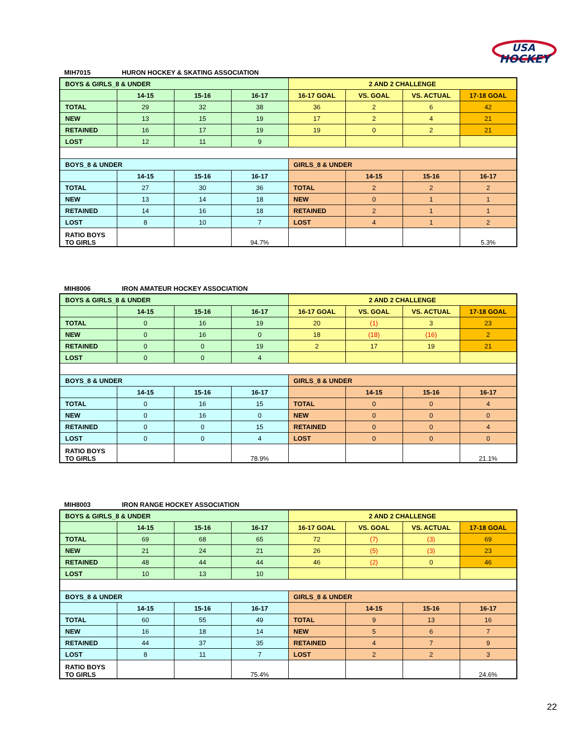USA
HOCKEY
MIH7015 HURON HOCKEY & SKATING ASSOCIATION
| BOYS & GIRLS_8 & UNDER | | | | 2 AND 2 CHALLENGE | | | |
| --- | --- | --- | --- | --- | --- | --- | --- |
| | 14-15 | 15-16 | 16-17 | 16-17 GOAL | VS. GOAL | VS. ACTUAL | 17-18 GOAL |
| TOTAL | 29 | 32 | 38 | 36 | 2 | 6 | 42 |
| NEW | 13 | 15 | 19 | 17 | 2 | 4 | 21 |
| RETAINED | 16 | 17 | 19 | 19 | 0 | 2 | 21 |
| LOST | 12 | 11 | 9 | | | | |
| BOYS_8 & UNDER | | | | GIRLS_8 & UNDER | | | |
| | 14-15 | 15-16 | 16-17 | | 14-15 | 15-16 | 16-17 |
| TOTAL | 27 | 30 | 36 | TOTAL | 2 | 2 | 2 |
| NEW | 13 | 14 | 18 | NEW | 0 | 1 | 1 |
| RETAINED | 14 | 16 | 18 | RETAINED | 2 | 1 | 1 |
| LOST | 8 | 10 | 7 | LOST | 4 | 1 | 2 |
| RATIO BOYS TO GIRLS | | | 94.7% | | | | 5.3% |
MIH8006 IRON AMATEUR HOCKEY ASSOCIATION
| BOYS & GIRLS_8 & UNDER | | | | 2 AND 2 CHALLENGE | | | |
| --- | --- | --- | --- | --- | --- | --- | --- |
| | 14-15 | 15-16 | 16-17 | 16-17 GOAL | VS. GOAL | VS. ACTUAL | 17-18 GOAL |
| TOTAL | 0 | 16 | 19 | 20 | (1) | 3 | 23 |
| NEW | 0 | 16 | 0 | 18 | (18) | (16) | 2 |
| RETAINED | 0 | 0 | 19 | 2 | 17 | 19 | 21 |
| LOST | 0 | 0 | 4 | | | | |
| BOYS_8 & UNDER | | | | GIRLS_8 & UNDER | | | |
| | 14-15 | 15-16 | 16-17 | | 14-15 | 15-16 | 16-17 |
| TOTAL | 0 | 16 | 15 | TOTAL | 0 | 0 | 4 |
| NEW | 0 | 16 | 0 | NEW | 0 | 0 | 0 |
| RETAINED | 0 | 0 | 15 | RETAINED | 0 | 0 | 4 |
| LOST | 0 | 0 | 4 | LOST | 0 | 0 | 0 |
| RATIO BOYS TO GIRLS | | | 78.9% | | | | 21.1% |
MIH8003 IRON RANGE HOCKEY ASSOCIATION
| BOYS & GIRLS_8 & UNDER | | | | 2 AND 2 CHALLENGE | | | |
| --- | --- | --- | --- | --- | --- | --- | --- |
| | 14-15 | 15-16 | 16-17 | 16-17 GOAL | VS. GOAL | VS. ACTUAL | 17-18 GOAL |
| TOTAL | 69 | 68 | 65 | 72 | (7) | (3) | 69 |
| NEW | 21 | 24 | 21 | 26 | (5) | (3) | 23 |
| RETAINED | 48 | 44 | 44 | 46 | (2) | 0 | 46 |
| LOST | 10 | 13 | 10 | | | | |
| BOYS_8 & UNDER | | | | GIRLS_8 & UNDER | | | |
| | 14-15 | 15-16 | 16-17 | | 14-15 | 15-16 | 16-17 |
| TOTAL | 60 | 55 | 49 | TOTAL | 9 | 13 | 16 |
| NEW | 16 | 18 | 14 | NEW | 5 | 6 | 7 |
| RETAINED | 44 | 37 | 35 | RETAINED | 4 | 7 | 9 |
| LOST | 8 | 11 | 7 | LOST | 2 | 2 | 3 |
| RATIO BOYS TO GIRLS | | | 75.4% | | | | 24.6% |
22